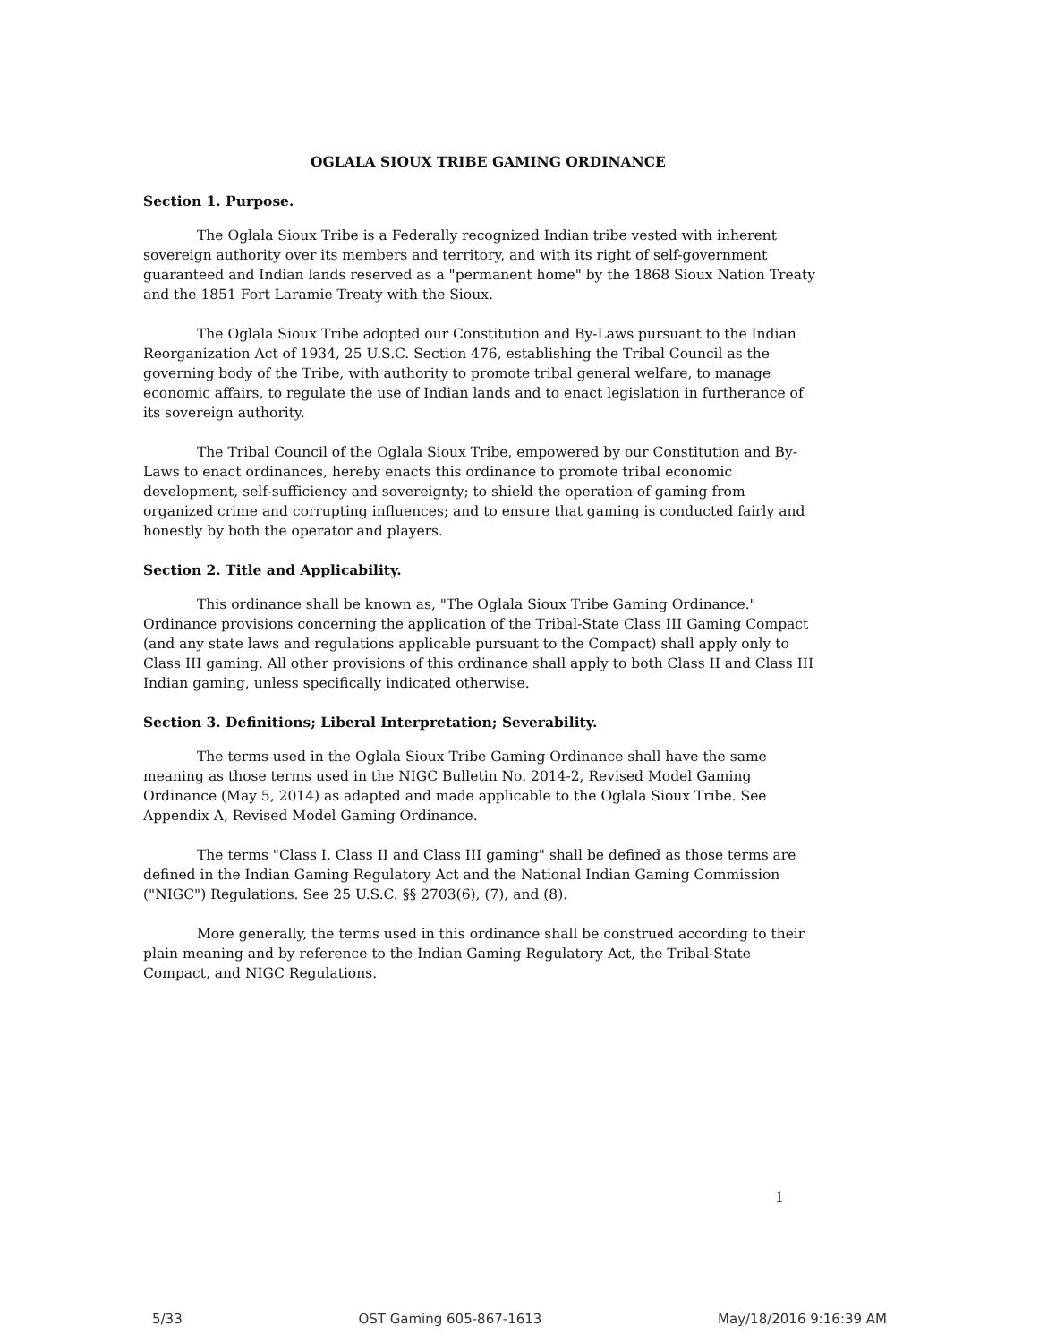OGLALA SIOUX TRIBE GAMING ORDINANCE
Section 1. Purpose.
The Oglala Sioux Tribe is a Federally recognized Indian tribe vested with inherent sovereign authority over its members and territory, and with its right of self-government guaranteed and Indian lands reserved as a "permanent home" by the 1868 Sioux Nation Treaty and the 1851 Fort Laramie Treaty with the Sioux.
The Oglala Sioux Tribe adopted our Constitution and By-Laws pursuant to the Indian Reorganization Act of 1934, 25 U.S.C. Section 476, establishing the Tribal Council as the governing body of the Tribe, with authority to promote tribal general welfare, to manage economic affairs, to regulate the use of Indian lands and to enact legislation in furtherance of its sovereign authority.
The Tribal Council of the Oglala Sioux Tribe, empowered by our Constitution and By-Laws to enact ordinances, hereby enacts this ordinance to promote tribal economic development, self-sufficiency and sovereignty; to shield the operation of gaming from organized crime and corrupting influences; and to ensure that gaming is conducted fairly and honestly by both the operator and players.
Section 2. Title and Applicability.
This ordinance shall be known as, "The Oglala Sioux Tribe Gaming Ordinance." Ordinance provisions concerning the application of the Tribal-State Class III Gaming Compact (and any state laws and regulations applicable pursuant to the Compact) shall apply only to Class III gaming. All other provisions of this ordinance shall apply to both Class II and Class III Indian gaming, unless specifically indicated otherwise.
Section 3. Definitions; Liberal Interpretation; Severability.
The terms used in the Oglala Sioux Tribe Gaming Ordinance shall have the same meaning as those terms used in the NIGC Bulletin No. 2014-2, Revised Model Gaming Ordinance (May 5, 2014) as adapted and made applicable to the Oglala Sioux Tribe. See Appendix A, Revised Model Gaming Ordinance.
The terms "Class I, Class II and Class III gaming" shall be defined as those terms are defined in the Indian Gaming Regulatory Act and the National Indian Gaming Commission ("NIGC") Regulations. See 25 U.S.C. §§ 2703(6), (7), and (8).
More generally, the terms used in this ordinance shall be construed according to their plain meaning and by reference to the Indian Gaming Regulatory Act, the Tribal-State Compact, and NIGC Regulations.
1
5/33 OST Gaming 605-867-1613 May/18/2016 9:16:39 AM